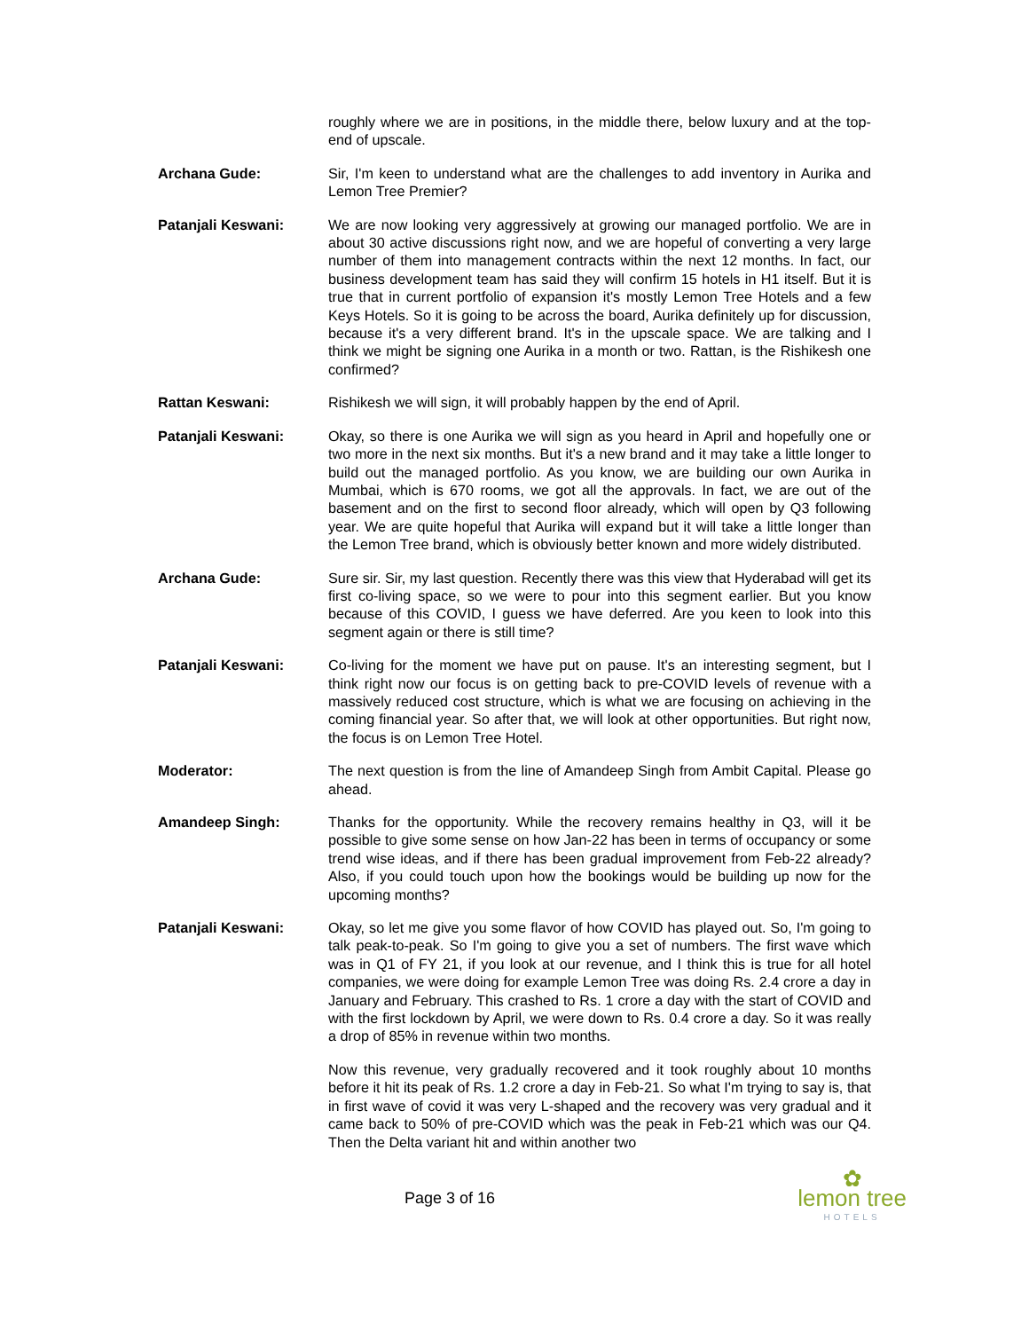roughly where we are in positions, in the middle there, below luxury and at the top-end of upscale.
Archana Gude: Sir, I'm keen to understand what are the challenges to add inventory in Aurika and Lemon Tree Premier?
Patanjali Keswani: We are now looking very aggressively at growing our managed portfolio. We are in about 30 active discussions right now, and we are hopeful of converting a very large number of them into management contracts within the next 12 months. In fact, our business development team has said they will confirm 15 hotels in H1 itself. But it is true that in current portfolio of expansion it's mostly Lemon Tree Hotels and a few Keys Hotels. So it is going to be across the board, Aurika definitely up for discussion, because it's a very different brand. It's in the upscale space. We are talking and I think we might be signing one Aurika in a month or two. Rattan, is the Rishikesh one confirmed?
Rattan Keswani: Rishikesh we will sign, it will probably happen by the end of April.
Patanjali Keswani: Okay, so there is one Aurika we will sign as you heard in April and hopefully one or two more in the next six months. But it's a new brand and it may take a little longer to build out the managed portfolio. As you know, we are building our own Aurika in Mumbai, which is 670 rooms, we got all the approvals. In fact, we are out of the basement and on the first to second floor already, which will open by Q3 following year. We are quite hopeful that Aurika will expand but it will take a little longer than the Lemon Tree brand, which is obviously better known and more widely distributed.
Archana Gude: Sure sir. Sir, my last question. Recently there was this view that Hyderabad will get its first co-living space, so we were to pour into this segment earlier. But you know because of this COVID, I guess we have deferred. Are you keen to look into this segment again or there is still time?
Patanjali Keswani: Co-living for the moment we have put on pause. It's an interesting segment, but I think right now our focus is on getting back to pre-COVID levels of revenue with a massively reduced cost structure, which is what we are focusing on achieving in the coming financial year. So after that, we will look at other opportunities. But right now, the focus is on Lemon Tree Hotel.
Moderator: The next question is from the line of Amandeep Singh from Ambit Capital. Please go ahead.
Amandeep Singh: Thanks for the opportunity. While the recovery remains healthy in Q3, will it be possible to give some sense on how Jan-22 has been in terms of occupancy or some trend wise ideas, and if there has been gradual improvement from Feb-22 already? Also, if you could touch upon how the bookings would be building up now for the upcoming months?
Patanjali Keswani: Okay, so let me give you some flavor of how COVID has played out. So, I'm going to talk peak-to-peak. So I'm going to give you a set of numbers. The first wave which was in Q1 of FY 21, if you look at our revenue, and I think this is true for all hotel companies, we were doing for example Lemon Tree was doing Rs. 2.4 crore a day in January and February. This crashed to Rs. 1 crore a day with the start of COVID and with the first lockdown by April, we were down to Rs. 0.4 crore a day. So it was really a drop of 85% in revenue within two months.
Now this revenue, very gradually recovered and it took roughly about 10 months before it hit its peak of Rs. 1.2 crore a day in Feb-21. So what I'm trying to say is, that in first wave of covid it was very L-shaped and the recovery was very gradual and it came back to 50% of pre-COVID which was the peak in Feb-21 which was our Q4. Then the Delta variant hit and within another two
Page 3 of 16
✿
lemon tree
HOTELS